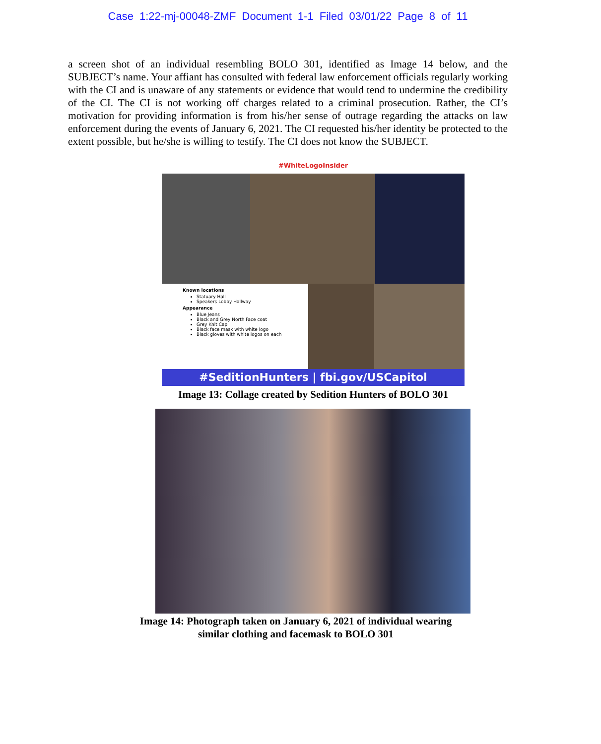Case 1:22-mj-00048-ZMF Document 1-1 Filed 03/01/22 Page 8 of 11
a screen shot of an individual resembling BOLO 301, identified as Image 14 below, and the SUBJECT’s name. Your affiant has consulted with federal law enforcement officials regularly working with the CI and is unaware of any statements or evidence that would tend to undermine the credibility of the CI. The CI is not working off charges related to a criminal prosecution. Rather, the CI’s motivation for providing information is from his/her sense of outrage regarding the attacks on law enforcement during the events of January 6, 2021. The CI requested his/her identity be protected to the extent possible, but he/she is willing to testify. The CI does not know the SUBJECT.
#WhiteLogoInsider
Known locations
Statuary Hall
Speakers Lobby Hallway
Appearance
Blue Jeans
Black and Grey North Face coat
Grey Knit Cap
Black face mask with white logo
Black gloves with white logos on each
#SeditionHunters | fbi.gov/USCapitol
Image 13: Collage created by Sedition Hunters of BOLO 301
Image 14: Photograph taken on January 6, 2021 of individual wearing
similar clothing and facemask to BOLO 301